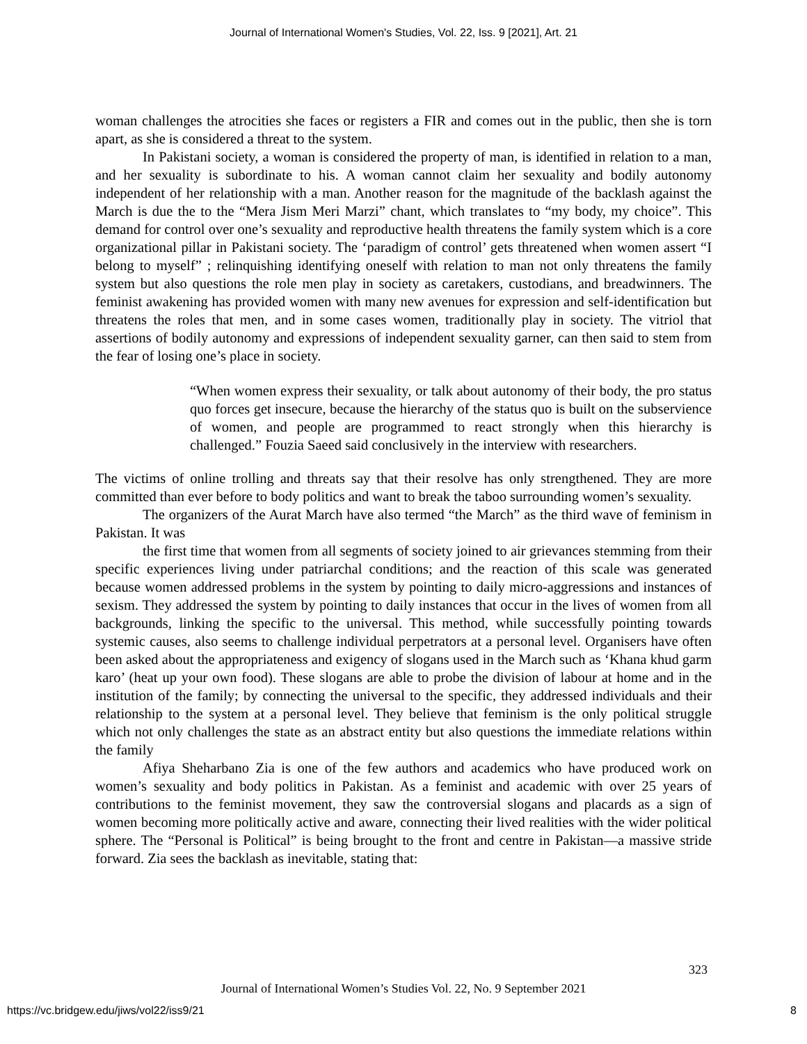Journal of International Women's Studies, Vol. 22, Iss. 9 [2021], Art. 21
woman challenges the atrocities she faces or registers a FIR and comes out in the public, then she is torn apart, as she is considered a threat to the system.
In Pakistani society, a woman is considered the property of man, is identified in relation to a man, and her sexuality is subordinate to his. A woman cannot claim her sexuality and bodily autonomy independent of her relationship with a man. Another reason for the magnitude of the backlash against the March is due the to the “Mera Jism Meri Marzi” chant, which translates to “my body, my choice”. This demand for control over one’s sexuality and reproductive health threatens the family system which is a core organizational pillar in Pakistani society. The ‘paradigm of control’ gets threatened when women assert “I belong to myself” ; relinquishing identifying oneself with relation to man not only threatens the family system but also questions the role men play in society as caretakers, custodians, and breadwinners. The feminist awakening has provided women with many new avenues for expression and self-identification but threatens the roles that men, and in some cases women, traditionally play in society. The vitriol that assertions of bodily autonomy and expressions of independent sexuality garner, can then said to stem from the fear of losing one’s place in society.
“When women express their sexuality, or talk about autonomy of their body, the pro status quo forces get insecure, because the hierarchy of the status quo is built on the subservience of women, and people are programmed to react strongly when this hierarchy is challenged.” Fouzia Saeed said conclusively in the interview with researchers.
The victims of online trolling and threats say that their resolve has only strengthened. They are more committed than ever before to body politics and want to break the taboo surrounding women’s sexuality.
The organizers of the Aurat March have also termed “the March” as the third wave of feminism in Pakistan. It was
the first time that women from all segments of society joined to air grievances stemming from their specific experiences living under patriarchal conditions; and the reaction of this scale was generated because women addressed problems in the system by pointing to daily micro-aggressions and instances of sexism. They addressed the system by pointing to daily instances that occur in the lives of women from all backgrounds, linking the specific to the universal. This method, while successfully pointing towards systemic causes, also seems to challenge individual perpetrators at a personal level. Organisers have often been asked about the appropriateness and exigency of slogans used in the March such as ‘Khana khud garm karo’ (heat up your own food). These slogans are able to probe the division of labour at home and in the institution of the family; by connecting the universal to the specific, they addressed individuals and their relationship to the system at a personal level. They believe that feminism is the only political struggle which not only challenges the state as an abstract entity but also questions the immediate relations within the family
Afiya Sheharbano Zia is one of the few authors and academics who have produced work on women’s sexuality and body politics in Pakistan. As a feminist and academic with over 25 years of contributions to the feminist movement, they saw the controversial slogans and placards as a sign of women becoming more politically active and aware, connecting their lived realities with the wider political sphere. The “Personal is Political” is being brought to the front and centre in Pakistan—a massive stride forward. Zia sees the backlash as inevitable, stating that:
323
Journal of International Women’s Studies Vol. 22, No. 9 September 2021
https://vc.bridgew.edu/jiws/vol22/iss9/21
8